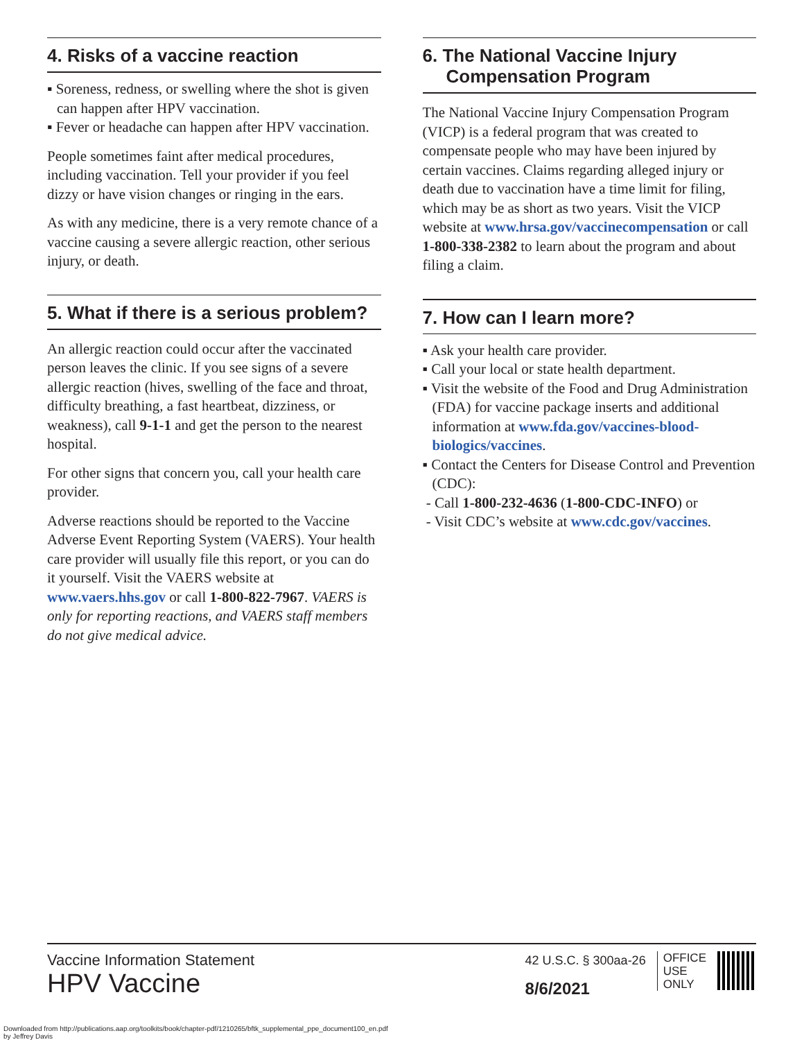4. Risks of a vaccine reaction
▪ Soreness, redness, or swelling where the shot is given can happen after HPV vaccination.
▪ Fever or headache can happen after HPV vaccination.
People sometimes faint after medical procedures, including vaccination. Tell your provider if you feel dizzy or have vision changes or ringing in the ears.
As with any medicine, there is a very remote chance of a vaccine causing a severe allergic reaction, other serious injury, or death.
5. What if there is a serious problem?
An allergic reaction could occur after the vaccinated person leaves the clinic. If you see signs of a severe allergic reaction (hives, swelling of the face and throat, difficulty breathing, a fast heartbeat, dizziness, or weakness), call 9-1-1 and get the person to the nearest hospital.
For other signs that concern you, call your health care provider.
Adverse reactions should be reported to the Vaccine Adverse Event Reporting System (VAERS). Your health care provider will usually file this report, or you can do it yourself. Visit the VAERS website at www.vaers.hhs.gov or call 1-800-822-7967. VAERS is only for reporting reactions, and VAERS staff members do not give medical advice.
6. The National Vaccine Injury Compensation Program
The National Vaccine Injury Compensation Program (VICP) is a federal program that was created to compensate people who may have been injured by certain vaccines. Claims regarding alleged injury or death due to vaccination have a time limit for filing, which may be as short as two years. Visit the VICP website at www.hrsa.gov/vaccinecompensation or call 1-800-338-2382 to learn about the program and about filing a claim.
7. How can I learn more?
▪ Ask your health care provider.
▪ Call your local or state health department.
▪ Visit the website of the Food and Drug Administration (FDA) for vaccine package inserts and additional information at www.fda.gov/vaccines-blood-biologics/vaccines.
▪ Contact the Centers for Disease Control and Prevention (CDC):
- Call 1-800-232-4636 (1-800-CDC-INFO) or
- Visit CDC’s website at www.cdc.gov/vaccines.
Vaccine Information Statement
HPV Vaccine
42 U.S.C. § 300aa-26
8/6/2021
OFFICE
USE
ONLY
Downloaded from http://publications.aap.org/toolkits/book/chapter-pdf/1210265/bftk_supplemental_ppe_document100_en.pdf
by Jeffrey Davis